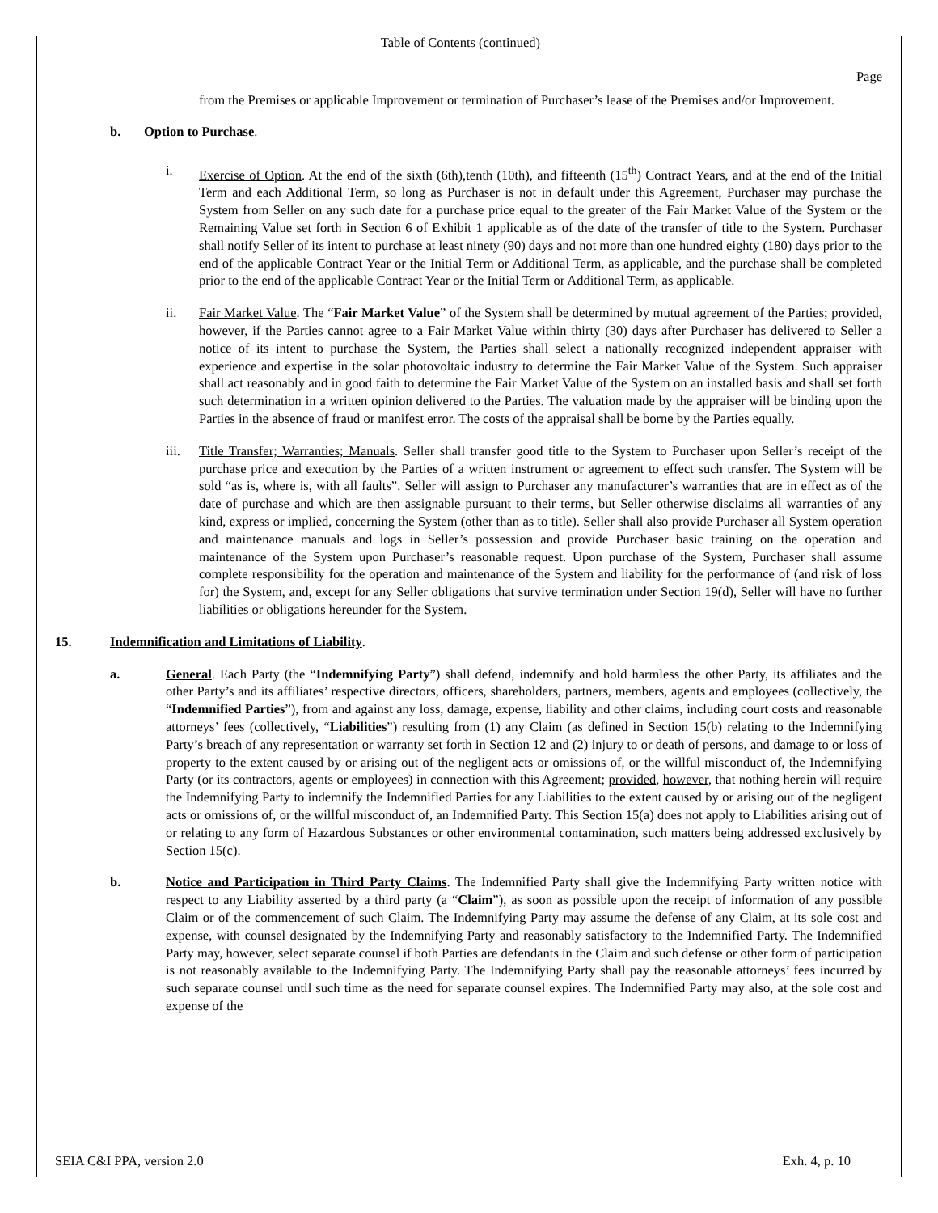Table of Contents (continued)
Page
from the Premises or applicable Improvement or termination of Purchaser’s lease of the Premises and/or Improvement.
b. Option to Purchase.
i. Exercise of Option. At the end of the sixth (6th),tenth (10th), and fifteenth (15<sup>th</sup>) Contract Years, and at the end of the Initial Term and each Additional Term, so long as Purchaser is not in default under this Agreement, Purchaser may purchase the System from Seller on any such date for a purchase price equal to the greater of the Fair Market Value of the System or the Remaining Value set forth in Section 6 of Exhibit 1 applicable as of the date of the transfer of title to the System. Purchaser shall notify Seller of its intent to purchase at least ninety (90) days and not more than one hundred eighty (180) days prior to the end of the applicable Contract Year or the Initial Term or Additional Term, as applicable, and the purchase shall be completed prior to the end of the applicable Contract Year or the Initial Term or Additional Term, as applicable.
ii. Fair Market Value. The “Fair Market Value” of the System shall be determined by mutual agreement of the Parties; provided, however, if the Parties cannot agree to a Fair Market Value within thirty (30) days after Purchaser has delivered to Seller a notice of its intent to purchase the System, the Parties shall select a nationally recognized independent appraiser with experience and expertise in the solar photovoltaic industry to determine the Fair Market Value of the System. Such appraiser shall act reasonably and in good faith to determine the Fair Market Value of the System on an installed basis and shall set forth such determination in a written opinion delivered to the Parties. The valuation made by the appraiser will be binding upon the Parties in the absence of fraud or manifest error. The costs of the appraisal shall be borne by the Parties equally.
iii. Title Transfer; Warranties; Manuals. Seller shall transfer good title to the System to Purchaser upon Seller’s receipt of the purchase price and execution by the Parties of a written instrument or agreement to effect such transfer. The System will be sold “as is, where is, with all faults”. Seller will assign to Purchaser any manufacturer’s warranties that are in effect as of the date of purchase and which are then assignable pursuant to their terms, but Seller otherwise disclaims all warranties of any kind, express or implied, concerning the System (other than as to title). Seller shall also provide Purchaser all System operation and maintenance manuals and logs in Seller’s possession and provide Purchaser basic training on the operation and maintenance of the System upon Purchaser’s reasonable request. Upon purchase of the System, Purchaser shall assume complete responsibility for the operation and maintenance of the System and liability for the performance of (and risk of loss for) the System, and, except for any Seller obligations that survive termination under Section 19(d), Seller will have no further liabilities or obligations hereunder for the System.
15. Indemnification and Limitations of Liability.
a. General. Each Party (the “Indemnifying Party”) shall defend, indemnify and hold harmless the other Party, its affiliates and the other Party’s and its affiliates’ respective directors, officers, shareholders, partners, members, agents and employees (collectively, the “Indemnified Parties”), from and against any loss, damage, expense, liability and other claims, including court costs and reasonable attorneys’ fees (collectively, “Liabilities”) resulting from (1) any Claim (as defined in Section 15(b) relating to the Indemnifying Party’s breach of any representation or warranty set forth in Section 12 and (2) injury to or death of persons, and damage to or loss of property to the extent caused by or arising out of the negligent acts or omissions of, or the willful misconduct of, the Indemnifying Party (or its contractors, agents or employees) in connection with this Agreement; provided, however, that nothing herein will require the Indemnifying Party to indemnify the Indemnified Parties for any Liabilities to the extent caused by or arising out of the negligent acts or omissions of, or the willful misconduct of, an Indemnified Party. This Section 15(a) does not apply to Liabilities arising out of or relating to any form of Hazardous Substances or other environmental contamination, such matters being addressed exclusively by Section 15(c).
b. Notice and Participation in Third Party Claims. The Indemnified Party shall give the Indemnifying Party written notice with respect to any Liability asserted by a third party (a “Claim”), as soon as possible upon the receipt of information of any possible Claim or of the commencement of such Claim. The Indemnifying Party may assume the defense of any Claim, at its sole cost and expense, with counsel designated by the Indemnifying Party and reasonably satisfactory to the Indemnified Party. The Indemnified Party may, however, select separate counsel if both Parties are defendants in the Claim and such defense or other form of participation is not reasonably available to the Indemnifying Party. The Indemnifying Party shall pay the reasonable attorneys’ fees incurred by such separate counsel until such time as the need for separate counsel expires. The Indemnified Party may also, at the sole cost and expense of the
SEIA C&I PPA, version 2.0 Exh. 4, p. 10